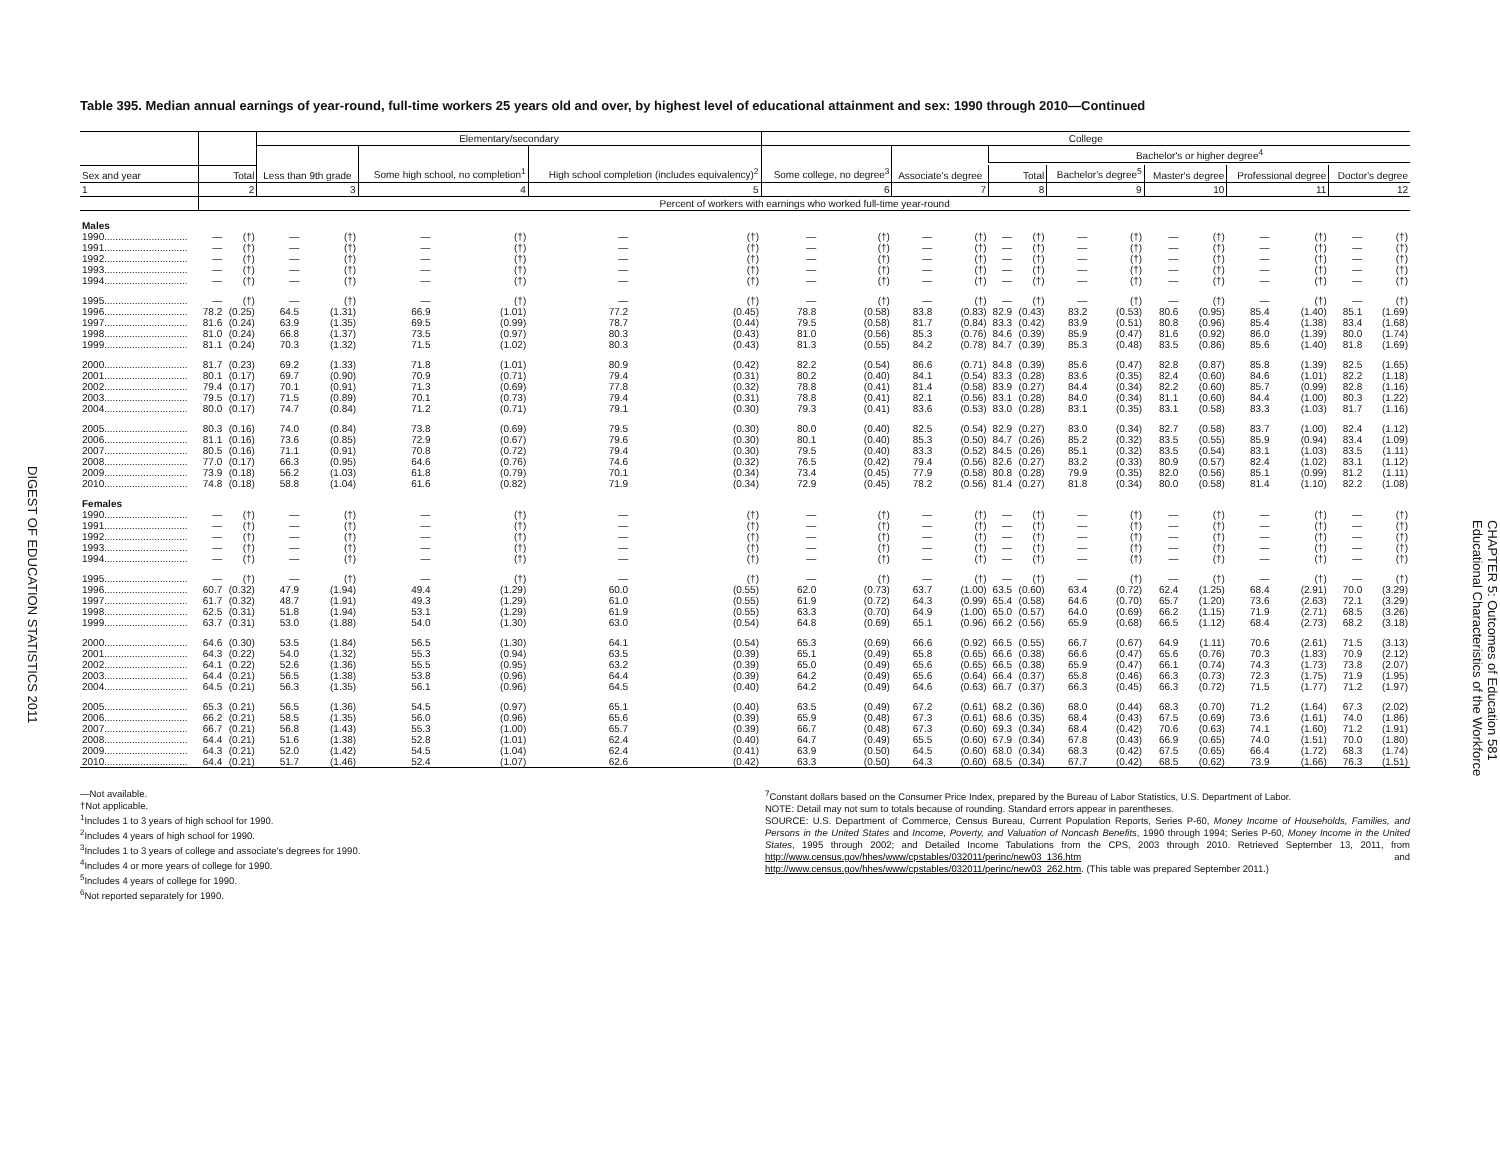DIGEST OF EDUCATION STATISTICS 2011
Table 395. Median annual earnings of year-round, full-time workers 25 years old and over, by highest level of educational attainment and sex: 1990 through 2010—Continued
| | | | Elementary/secondary | | | | | | College | | | | | | | | | | | | | |
| --- | --- | --- | --- | --- | --- | --- | --- | --- | --- | --- | --- | --- | --- | --- | --- | --- | --- | --- | --- | --- | --- | --- |
| | | | | | | | | | | | | | Bachelor's or higher degree<sup>4</sup> | | | | | | | | | |
| Sex and year | Total | | Less than 9th grade | | Some high school, no completion<sup>1</sup> | | High school completion (includes equivalency)<sup>2</sup> | | Some college, no degree<sup>3</sup> | | Associate's degree | | Total | | Bachelor's degree<sup>5</sup> | | Master's degree | | Professional degree | | Doctor's degree | |
| 1 | 2 | | 3 | | 4 | | 5 | | 6 | | 7 | | 8 | | 9 | | 10 | | 11 | | 12 | |
| | Percent of workers with earnings who worked full-time year-round | | | | | | | | | | | | | | | | | | | | | |
| Males | | | | | | | | | | | | | | | | | | | | | | |
| 1990.............................. | — | (†) | — | (†) | — | (†) | — | (†) | — | (†) | — | (†) | — | (†) | — | (†) | — | (†) | — | (†) | — | (†) |
| 1991.............................. | — | (†) | — | (†) | — | (†) | — | (†) | — | (†) | — | (†) | — | (†) | — | (†) | — | (†) | — | (†) | — | (†) |
| 1992.............................. | — | (†) | — | (†) | — | (†) | — | (†) | — | (†) | — | (†) | — | (†) | — | (†) | — | (†) | — | (†) | — | (†) |
| 1993.............................. | — | (†) | — | (†) | — | (†) | — | (†) | — | (†) | — | (†) | — | (†) | — | (†) | — | (†) | — | (†) | — | (†) |
| 1994.............................. | — | (†) | — | (†) | — | (†) | — | (†) | — | (†) | — | (†) | — | (†) | — | (†) | — | (†) | — | (†) | — | (†) |
| 1995.............................. | — | (†) | — | (†) | — | (†) | — | (†) | — | (†) | — | (†) | — | (†) | — | (†) | — | (†) | — | (†) | — | (†) |
| 1996.............................. | 78.2 | (0.25) | 64.5 | (1.31) | 66.9 | (1.01) | 77.2 | (0.45) | 78.8 | (0.58) | 83.8 | (0.83) | 82.9 | (0.43) | 83.2 | (0.53) | 80.6 | (0.95) | 85.4 | (1.40) | 85.1 | (1.69) |
| 1997.............................. | 81.6 | (0.24) | 63.9 | (1.35) | 69.5 | (0.99) | 78.7 | (0.44) | 79.5 | (0.58) | 81.7 | (0.84) | 83.3 | (0.42) | 83.9 | (0.51) | 80.8 | (0.96) | 85.4 | (1.38) | 83.4 | (1.68) |
| 1998.............................. | 81.0 | (0.24) | 66.8 | (1.37) | 73.5 | (0.97) | 80.3 | (0.43) | 81.0 | (0.56) | 85.3 | (0.76) | 84.6 | (0.39) | 85.9 | (0.47) | 81.6 | (0.92) | 86.0 | (1.39) | 80.0 | (1.74) |
| 1999.............................. | 81.1 | (0.24) | 70.3 | (1.32) | 71.5 | (1.02) | 80.3 | (0.43) | 81.3 | (0.55) | 84.2 | (0.78) | 84.7 | (0.39) | 85.3 | (0.48) | 83.5 | (0.86) | 85.6 | (1.40) | 81.8 | (1.69) |
| 2000.............................. | 81.7 | (0.23) | 69.2 | (1.33) | 71.8 | (1.01) | 80.9 | (0.42) | 82.2 | (0.54) | 86.6 | (0.71) | 84.8 | (0.39) | 85.6 | (0.47) | 82.8 | (0.87) | 85.8 | (1.39) | 82.5 | (1.65) |
| 2001.............................. | 80.1 | (0.17) | 69.7 | (0.90) | 70.9 | (0.71) | 79.4 | (0.31) | 80.2 | (0.40) | 84.1 | (0.54) | 83.3 | (0.28) | 83.6 | (0.35) | 82.4 | (0.60) | 84.6 | (1.01) | 82.2 | (1.18) |
| 2002.............................. | 79.4 | (0.17) | 70.1 | (0.91) | 71.3 | (0.69) | 77.8 | (0.32) | 78.8 | (0.41) | 81.4 | (0.58) | 83.9 | (0.27) | 84.4 | (0.34) | 82.2 | (0.60) | 85.7 | (0.99) | 82.8 | (1.16) |
| 2003.............................. | 79.5 | (0.17) | 71.5 | (0.89) | 70.1 | (0.73) | 79.4 | (0.31) | 78.8 | (0.41) | 82.1 | (0.56) | 83.1 | (0.28) | 84.0 | (0.34) | 81.1 | (0.60) | 84.4 | (1.00) | 80.3 | (1.22) |
| 2004.............................. | 80.0 | (0.17) | 74.7 | (0.84) | 71.2 | (0.71) | 79.1 | (0.30) | 79.3 | (0.41) | 83.6 | (0.53) | 83.0 | (0.28) | 83.1 | (0.35) | 83.1 | (0.58) | 83.3 | (1.03) | 81.7 | (1.16) |
| 2005.............................. | 80.3 | (0.16) | 74.0 | (0.84) | 73.8 | (0.69) | 79.5 | (0.30) | 80.0 | (0.40) | 82.5 | (0.54) | 82.9 | (0.27) | 83.0 | (0.34) | 82.7 | (0.58) | 83.7 | (1.00) | 82.4 | (1.12) |
| 2006.............................. | 81.1 | (0.16) | 73.6 | (0.85) | 72.9 | (0.67) | 79.6 | (0.30) | 80.1 | (0.40) | 85.3 | (0.50) | 84.7 | (0.26) | 85.2 | (0.32) | 83.5 | (0.55) | 85.9 | (0.94) | 83.4 | (1.09) |
| 2007.............................. | 80.5 | (0.16) | 71.1 | (0.91) | 70.8 | (0.72) | 79.4 | (0.30) | 79.5 | (0.40) | 83.3 | (0.52) | 84.5 | (0.26) | 85.1 | (0.32) | 83.5 | (0.54) | 83.1 | (1.03) | 83.5 | (1.11) |
| 2008.............................. | 77.0 | (0.17) | 66.3 | (0.95) | 64.6 | (0.76) | 74.6 | (0.32) | 76.5 | (0.42) | 79.4 | (0.56) | 82.6 | (0.27) | 83.2 | (0.33) | 80.9 | (0.57) | 82.4 | (1.02) | 83.1 | (1.12) |
| 2009.............................. | 73.9 | (0.18) | 56.2 | (1.03) | 61.8 | (0.79) | 70.1 | (0.34) | 73.4 | (0.45) | 77.9 | (0.58) | 80.8 | (0.28) | 79.9 | (0.35) | 82.0 | (0.56) | 85.1 | (0.99) | 81.2 | (1.11) |
| 2010.............................. | 74.8 | (0.18) | 58.8 | (1.04) | 61.6 | (0.82) | 71.9 | (0.34) | 72.9 | (0.45) | 78.2 | (0.56) | 81.4 | (0.27) | 81.8 | (0.34) | 80.0 | (0.58) | 81.4 | (1.10) | 82.2 | (1.08) |
| Females | | | | | | | | | | | | | | | | | | | | | | |
| 1990.............................. | — | (†) | — | (†) | — | (†) | — | (†) | — | (†) | — | (†) | — | (†) | — | (†) | — | (†) | — | (†) | — | (†) |
| 1991.............................. | — | (†) | — | (†) | — | (†) | — | (†) | — | (†) | — | (†) | — | (†) | — | (†) | — | (†) | — | (†) | — | (†) |
| 1992.............................. | — | (†) | — | (†) | — | (†) | — | (†) | — | (†) | — | (†) | — | (†) | — | (†) | — | (†) | — | (†) | — | (†) |
| 1993.............................. | — | (†) | — | (†) | — | (†) | — | (†) | — | (†) | — | (†) | — | (†) | — | (†) | — | (†) | — | (†) | — | (†) |
| 1994.............................. | — | (†) | — | (†) | — | (†) | — | (†) | — | (†) | — | (†) | — | (†) | — | (†) | — | (†) | — | (†) | — | (†) |
| 1995.............................. | — | (†) | — | (†) | — | (†) | — | (†) | — | (†) | — | (†) | — | (†) | — | (†) | — | (†) | — | (†) | — | (†) |
| 1996.............................. | 60.7 | (0.32) | 47.9 | (1.94) | 49.4 | (1.29) | 60.0 | (0.55) | 62.0 | (0.73) | 63.7 | (1.00) | 63.5 | (0.60) | 63.4 | (0.72) | 62.4 | (1.25) | 68.4 | (2.91) | 70.0 | (3.29) |
| 1997.............................. | 61.7 | (0.32) | 48.7 | (1.91) | 49.3 | (1.29) | 61.0 | (0.55) | 61.9 | (0.72) | 64.3 | (0.99) | 65.4 | (0.58) | 64.6 | (0.70) | 65.7 | (1.20) | 73.6 | (2.63) | 72.1 | (3.29) |
| 1998.............................. | 62.5 | (0.31) | 51.8 | (1.94) | 53.1 | (1.29) | 61.9 | (0.55) | 63.3 | (0.70) | 64.9 | (1.00) | 65.0 | (0.57) | 64.0 | (0.69) | 66.2 | (1.15) | 71.9 | (2.71) | 68.5 | (3.26) |
| 1999.............................. | 63.7 | (0.31) | 53.0 | (1.88) | 54.0 | (1.30) | 63.0 | (0.54) | 64.8 | (0.69) | 65.1 | (0.96) | 66.2 | (0.56) | 65.9 | (0.68) | 66.5 | (1.12) | 68.4 | (2.73) | 68.2 | (3.18) |
| 2000.............................. | 64.6 | (0.30) | 53.5 | (1.84) | 56.5 | (1.30) | 64.1 | (0.54) | 65.3 | (0.69) | 66.6 | (0.92) | 66.5 | (0.55) | 66.7 | (0.67) | 64.9 | (1.11) | 70.6 | (2.61) | 71.5 | (3.13) |
| 2001.............................. | 64.3 | (0.22) | 54.0 | (1.32) | 55.3 | (0.94) | 63.5 | (0.39) | 65.1 | (0.49) | 65.8 | (0.65) | 66.6 | (0.38) | 66.6 | (0.47) | 65.6 | (0.76) | 70.3 | (1.83) | 70.9 | (2.12) |
| 2002.............................. | 64.1 | (0.22) | 52.6 | (1.36) | 55.5 | (0.95) | 63.2 | (0.39) | 65.0 | (0.49) | 65.6 | (0.65) | 66.5 | (0.38) | 65.9 | (0.47) | 66.1 | (0.74) | 74.3 | (1.73) | 73.8 | (2.07) |
| 2003.............................. | 64.4 | (0.21) | 56.5 | (1.38) | 53.8 | (0.96) | 64.4 | (0.39) | 64.2 | (0.49) | 65.6 | (0.64) | 66.4 | (0.37) | 65.8 | (0.46) | 66.3 | (0.73) | 72.3 | (1.75) | 71.9 | (1.95) |
| 2004.............................. | 64.5 | (0.21) | 56.3 | (1.35) | 56.1 | (0.96) | 64.5 | (0.40) | 64.2 | (0.49) | 64.6 | (0.63) | 66.7 | (0.37) | 66.3 | (0.45) | 66.3 | (0.72) | 71.5 | (1.77) | 71.2 | (1.97) |
| 2005.............................. | 65.3 | (0.21) | 56.5 | (1.36) | 54.5 | (0.97) | 65.1 | (0.40) | 63.5 | (0.49) | 67.2 | (0.61) | 68.2 | (0.36) | 68.0 | (0.44) | 68.3 | (0.70) | 71.2 | (1.64) | 67.3 | (2.02) |
| 2006.............................. | 66.2 | (0.21) | 58.5 | (1.35) | 56.0 | (0.96) | 65.6 | (0.39) | 65.9 | (0.48) | 67.3 | (0.61) | 68.6 | (0.35) | 68.4 | (0.43) | 67.5 | (0.69) | 73.6 | (1.61) | 74.0 | (1.86) |
| 2007.............................. | 66.7 | (0.21) | 56.8 | (1.43) | 55.3 | (1.00) | 65.7 | (0.39) | 66.7 | (0.48) | 67.3 | (0.60) | 69.3 | (0.34) | 68.4 | (0.42) | 70.6 | (0.63) | 74.1 | (1.60) | 71.2 | (1.91) |
| 2008.............................. | 64.4 | (0.21) | 51.6 | (1.38) | 52.8 | (1.01) | 62.4 | (0.40) | 64.7 | (0.49) | 65.5 | (0.60) | 67.9 | (0.34) | 67.8 | (0.43) | 66.9 | (0.65) | 74.0 | (1.51) | 70.0 | (1.80) |
| 2009.............................. | 64.3 | (0.21) | 52.0 | (1.42) | 54.5 | (1.04) | 62.4 | (0.41) | 63.9 | (0.50) | 64.5 | (0.60) | 68.0 | (0.34) | 68.3 | (0.42) | 67.5 | (0.65) | 66.4 | (1.72) | 68.3 | (1.74) |
| 2010.............................. | 64.4 | (0.21) | 51.7 | (1.46) | 52.4 | (1.07) | 62.6 | (0.42) | 63.3 | (0.50) | 64.3 | (0.60) | 68.5 | (0.34) | 67.7 | (0.42) | 68.5 | (0.62) | 73.9 | (1.66) | 76.3 | (1.51) |
—Not available.
†Not applicable.
<sup>1</sup> Includes 1 to 3 years of high school for 1990.
<sup>2</sup> Includes 4 years of high school for 1990.
<sup>3</sup> Includes 1 to 3 years of college and associate's degrees for 1990.
<sup>4</sup> Includes 4 or more years of college for 1990.
<sup>5</sup> Includes 4 years of college for 1990.
<sup>6</sup> Not reported separately for 1990.
<sup>7</sup> Constant dollars based on the Consumer Price Index, prepared by the Bureau of Labor Statistics, U.S. Department of Labor.
NOTE: Detail may not sum to totals because of rounding. Standard errors appear in parentheses.
SOURCE: U.S. Department of Commerce, Census Bureau, Current Population Reports, Series P-60, Money Income of Households, Families, and Persons in the United States and Income, Poverty, and Valuation of Noncash Benefits, 1990 through 1994; Series P-60, Money Income in the United States, 1995 through 2002; and Detailed Income Tabulations from the CPS, 2003 through 2010. Retrieved September 13, 2011, from http://www.census.gov/hhes/www/cpstables/032011/perinc/new03_136.htm and http://www.census.gov/hhes/www/cpstables/032011/perinc/new03_262.htm. (This table was prepared September 2011.)
CHAPTER 5: Outcomes of Education 581
Educational Characteristics of the Workforce